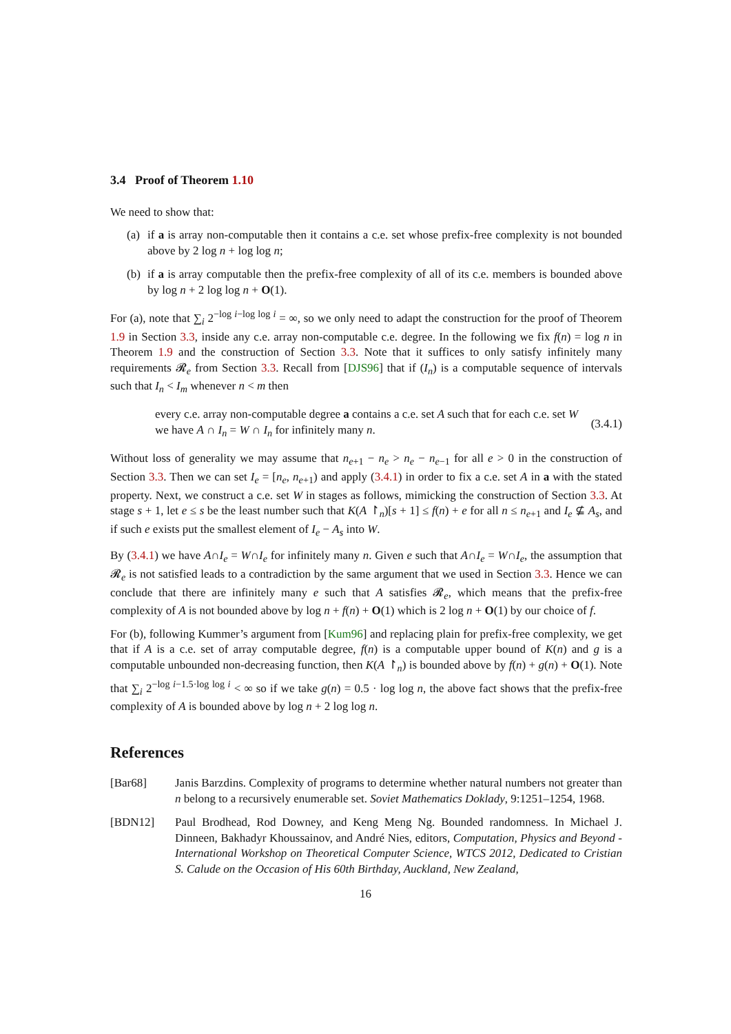3.4 Proof of Theorem 1.10
We need to show that:
(a) if a is array non-computable then it contains a c.e. set whose prefix-free complexity is not bounded above by 2 log n + log log n;
(b) if a is array computable then the prefix-free complexity of all of its c.e. members is bounded above by log n + 2 log log n + O(1).
For (a), note that ∑<sub>i</sub> 2<sup>−log i−log log i</sup> = ∞, so we only need to adapt the construction for the proof of Theorem 1.9 in Section 3.3, inside any c.e. array non-computable c.e. degree. In the following we fix f(n) = log n in Theorem 1.9 and the construction of Section 3.3. Note that it suffices to only satisfy infinitely many requirements 𝓡<sub>e</sub> from Section 3.3. Recall from [DJS96] that if (I<sub>n</sub>) is a computable sequence of intervals such that I<sub>n</sub> < I<sub>m</sub> whenever n < m then
every c.e. array non-computable degree a contains a c.e. set A such that for each c.e. set W we have A ∩ I<sub>n</sub> = W ∩ I<sub>n</sub> for infinitely many n.
(3.4.1)
Without loss of generality we may assume that n<sub>e+1</sub> − n<sub>e</sub> > n<sub>e</sub> − n<sub>e−1</sub> for all e > 0 in the construction of Section 3.3. Then we can set I<sub>e</sub> = [n<sub>e</sub>, n<sub>e+1</sub>) and apply (3.4.1) in order to fix a c.e. set A in a with the stated property. Next, we construct a c.e. set W in stages as follows, mimicking the construction of Section 3.3. At stage s + 1, let e ≤ s be the least number such that K(A ↾<sub>n</sub>)[s + 1] ≤ f(n) + e for all n ≤ n<sub>e+1</sub> and I<sub>e</sub> ⊈ A<sub>s</sub>, and if such e exists put the smallest element of I<sub>e</sub> − A<sub>s</sub> into W.
By (3.4.1) we have A∩I<sub>e</sub> = W∩I<sub>e</sub> for infinitely many n. Given e such that A∩I<sub>e</sub> = W∩I<sub>e</sub>, the assumption that 𝓡<sub>e</sub> is not satisfied leads to a contradiction by the same argument that we used in Section 3.3. Hence we can conclude that there are infinitely many e such that A satisfies 𝓡<sub>e</sub>, which means that the prefix-free complexity of A is not bounded above by log n + f(n) + O(1) which is 2 log n + O(1) by our choice of f.
For (b), following Kummer’s argument from [Kum96] and replacing plain for prefix-free complexity, we get that if A is a c.e. set of array computable degree, f(n) is a computable upper bound of K(n) and g is a computable unbounded non-decreasing function, then K(A ↾<sub>n</sub>) is bounded above by f(n) + g(n) + O(1). Note that ∑<sub>i</sub> 2<sup>−log i−1.5·log log i</sup> < ∞ so if we take g(n) = 0.5 · log log n, the above fact shows that the prefix-free complexity of A is bounded above by log n + 2 log log n.
References
[Bar68] Janis Barzdins. Complexity of programs to determine whether natural numbers not greater than n belong to a recursively enumerable set. Soviet Mathematics Doklady, 9:1251–1254, 1968.
[BDN12] Paul Brodhead, Rod Downey, and Keng Meng Ng. Bounded randomness. In Michael J. Dinneen, Bakhadyr Khoussainov, and André Nies, editors, Computation, Physics and Beyond - International Workshop on Theoretical Computer Science, WTCS 2012, Dedicated to Cristian S. Calude on the Occasion of His 60th Birthday, Auckland, New Zealand,
16